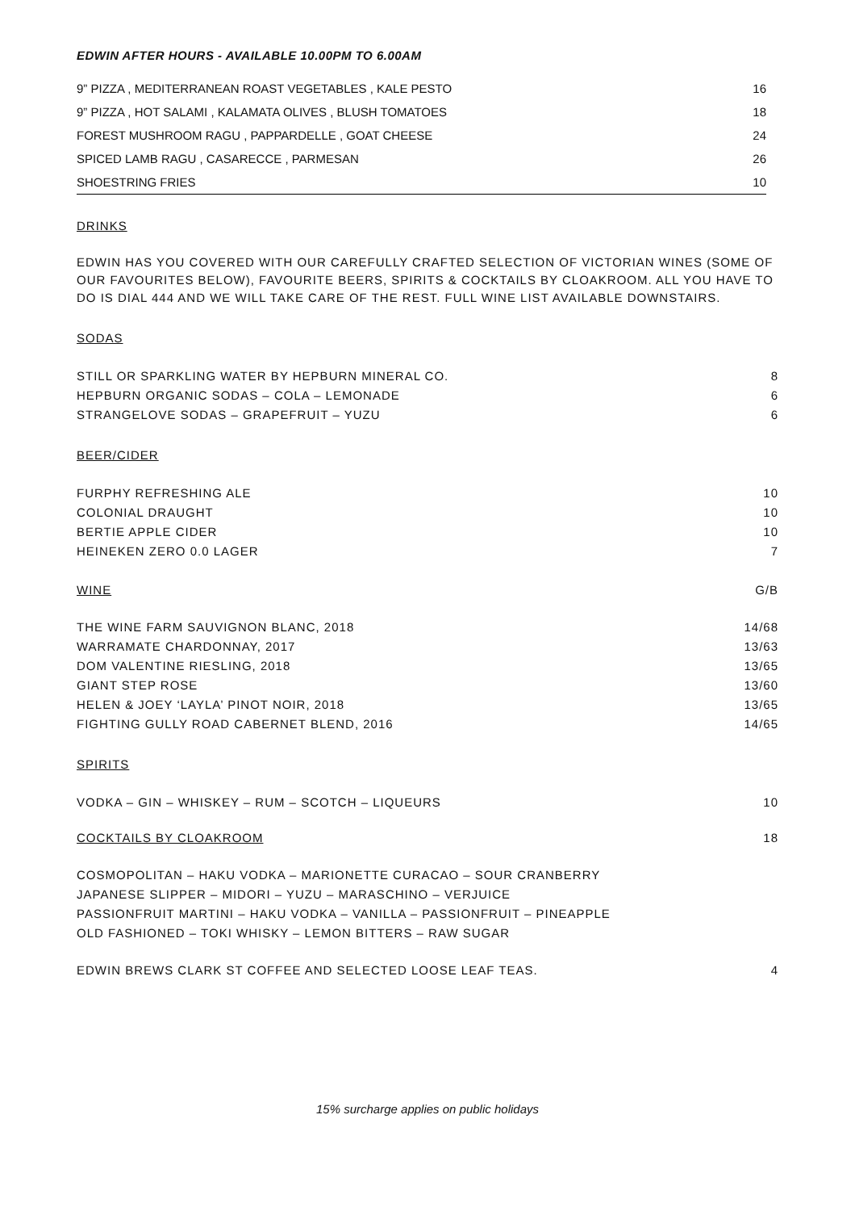EDWIN AFTER HOURS - AVAILABLE 10.00PM TO 6.00AM
| 9” PIZZA , MEDITERRANEAN ROAST VEGETABLES , KALE PESTO | 16 |
| 9” PIZZA , HOT SALAMI , KALAMATA OLIVES , BLUSH TOMATOES | 18 |
| FOREST MUSHROOM RAGU , PAPPARDELLE , GOAT CHEESE | 24 |
| SPICED LAMB RAGU , CASARECCE , PARMESAN | 26 |
| SHOESTRING FRIES | 10 |
DRINKS
EDWIN HAS YOU COVERED WITH OUR CAREFULLY CRAFTED SELECTION OF VICTORIAN WINES (SOME OF OUR FAVOURITES BELOW), FAVOURITE BEERS, SPIRITS & COCKTAILS BY CLOAKROOM. ALL YOU HAVE TO DO IS DIAL 444 AND WE WILL TAKE CARE OF THE REST. FULL WINE LIST AVAILABLE DOWNSTAIRS.
SODAS
| STILL OR SPARKLING WATER BY HEPBURN MINERAL CO. | 8 |
| HEPBURN ORGANIC SODAS – COLA – LEMONADE | 6 |
| STRANGELOVE SODAS – GRAPEFRUIT – YUZU | 6 |
BEER/CIDER
| FURPHY REFRESHING ALE | 10 |
| COLONIAL DRAUGHT | 10 |
| BERTIE APPLE CIDER | 10 |
| HEINEKEN ZERO 0.0 LAGER | 7 |
| WINE | G/B |
| THE WINE FARM SAUVIGNON BLANC, 2018 | 14/68 |
| WARRAMATE CHARDONNAY, 2017 | 13/63 |
| DOM VALENTINE RIESLING, 2018 | 13/65 |
| GIANT STEP ROSE | 13/60 |
| HELEN & JOEY ‘LAYLA’ PINOT NOIR, 2018 | 13/65 |
| FIGHTING GULLY ROAD CABERNET BLEND, 2016 | 14/65 |
SPIRITS
| VODKA – GIN – WHISKEY – RUM – SCOTCH – LIQUEURS | 10 |
| COCKTAILS BY CLOAKROOM | 18 |
| COSMOPOLITAN – HAKU VODKA – MARIONETTE CURACAO – SOUR CRANBERRY |
| JAPANESE SLIPPER – MIDORI – YUZU – MARASCHINO – VERJUICE |
| PASSIONFRUIT MARTINI – HAKU VODKA – VANILLA – PASSIONFRUIT – PINEAPPLE |
| OLD FASHIONED – TOKI WHISKY – LEMON BITTERS – RAW SUGAR |
| EDWIN BREWS CLARK ST COFFEE AND SELECTED LOOSE LEAF TEAS. | 4 |
15% surcharge applies on public holidays